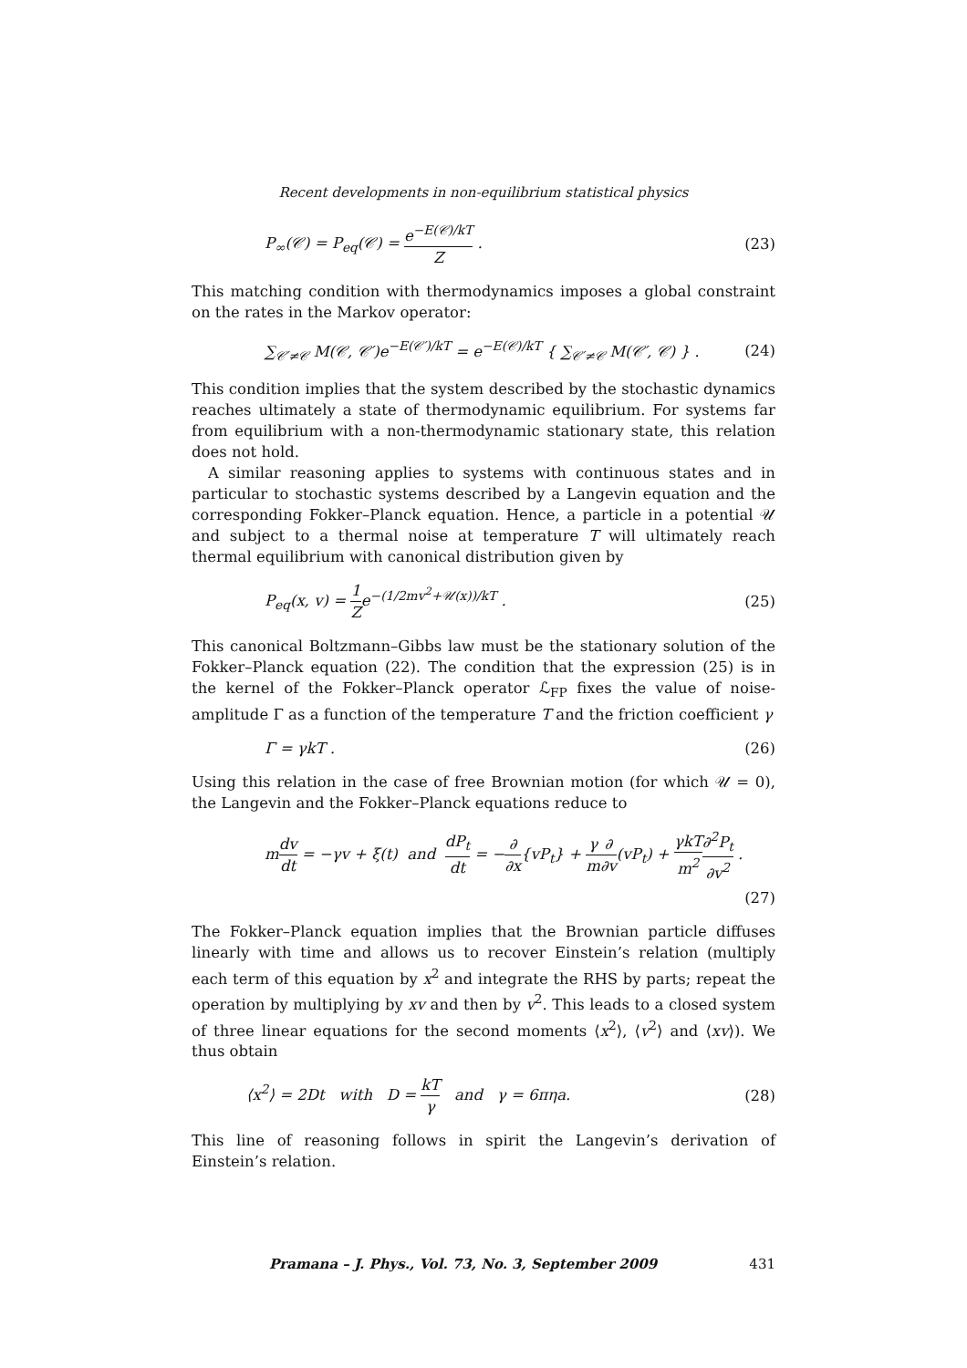Recent developments in non-equilibrium statistical physics
P<sub>∞</sub>(𝒞) = P<sub>eq</sub>(𝒞) = e<sup>−E(𝒞)/kT</sup> Z . (23)
This matching condition with thermodynamics imposes a global constraint on the rates in the Markov operator:
∑<sub>𝒞′≠𝒞</sub> M(𝒞, 𝒞′)e<sup>−E(𝒞′)/kT</sup> = e<sup>−E(𝒞)/kT</sup> { ∑<sub>𝒞′≠𝒞</sub> M(𝒞′, 𝒞) } .
(24)
This condition implies that the system described by the stochastic dynamics reaches ultimately a state of thermodynamic equilibrium. For systems far from equilibrium with a non-thermodynamic stationary state, this relation does not hold.
A similar reasoning applies to systems with continuous states and in particular to stochastic systems described by a Langevin equation and the corresponding Fokker–Planck equation. Hence, a particle in a potential 𝒰 and subject to a thermal noise at temperature T will ultimately reach thermal equilibrium with canonical distribution given by
P<sub>eq</sub>(x, v) = 1 Ze<sup>−(1/2mv<sup>2</sup>+𝒰(x))/kT</sup> .
(25)
This canonical Boltzmann–Gibbs law must be the stationary solution of the Fokker–Planck equation (22). The condition that the expression (25) is in the kernel of the Fokker–Planck operator ℒ<sub>FP</sub> fixes the value of noise-amplitude Γ as a function of the temperature T and the friction coefficient γ
Γ = γkT . (26)
Using this relation in the case of free Brownian motion (for which 𝒰 = 0), the Langevin and the Fokker–Planck equations reduce to
mdv dt = −γv + ξ(t) and dP<sub>t</sub> dt = −∂ ∂x{vP<sub>t</sub>} + γ m∂ ∂v(vP<sub>t</sub>) + γkT m<sup>2</sup>∂<sup>2</sup>P<sub>t</sub> ∂v<sup>2</sup> .
(27)
The Fokker–Planck equation implies that the Brownian particle diffuses linearly with time and allows us to recover Einstein’s relation (multiply each term of this equation by x<sup>2</sup> and integrate the RHS by parts; repeat the operation by multiplying by xv and then by v<sup>2</sup>. This leads to a closed system of three linear equations for the second moments ⟨x<sup>2</sup>⟩, ⟨v<sup>2</sup>⟩ and ⟨xv⟩). We thus obtain
⟨x<sup>2</sup>⟩ = 2Dt with D = kT γ and γ = 6πηa.
(28)
This line of reasoning follows in spirit the Langevin’s derivation of Einstein’s relation.
Pramana – J. Phys., Vol. 73, No. 3, September 2009 431